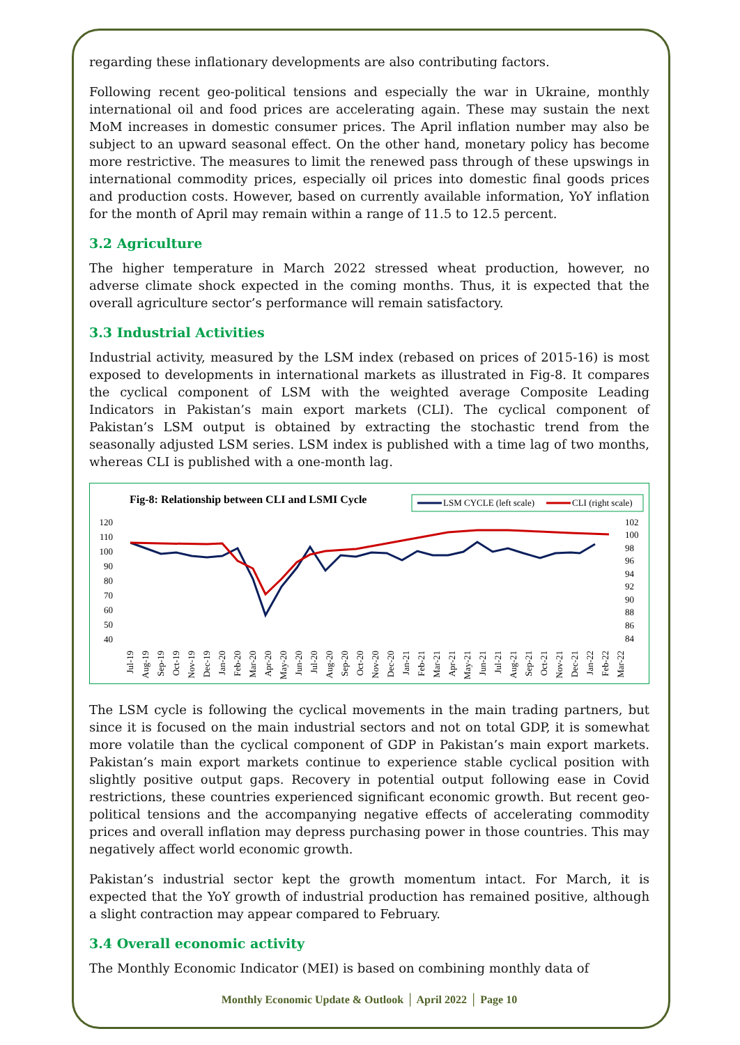regarding these inflationary developments are also contributing factors.
Following recent geo-political tensions and especially the war in Ukraine, monthly international oil and food prices are accelerating again. These may sustain the next MoM increases in domestic consumer prices. The April inflation number may also be subject to an upward seasonal effect. On the other hand, monetary policy has become more restrictive. The measures to limit the renewed pass through of these upswings in international commodity prices, especially oil prices into domestic final goods prices and production costs. However, based on currently available information, YoY inflation for the month of April may remain within a range of 11.5 to 12.5 percent.
3.2 Agriculture
The higher temperature in March 2022 stressed wheat production, however, no adverse climate shock expected in the coming months. Thus, it is expected that the overall agriculture sector’s performance will remain satisfactory.
3.3 Industrial Activities
Industrial activity, measured by the LSM index (rebased on prices of 2015-16) is most exposed to developments in international markets as illustrated in Fig-8. It compares the cyclical component of LSM with the weighted average Composite Leading Indicators in Pakistan’s main export markets (CLI). The cyclical component of Pakistan’s LSM output is obtained by extracting the stochastic trend from the seasonally adjusted LSM series. LSM index is published with a time lag of two months, whereas CLI is published with a one-month lag.
Fig-8: Relationship between CLI and LSMI Cycle
LSM CYCLE (left scale)
CLI (right scale)
120
110
100
90
80
70
60
50
40
102
100
98
96
94
92
90
88
86
84
Jul-19
Aug-19
Sep-19
Oct-19
Nov-19
Dec-19
Jan-20
Feb-20
Mar-20
Apr-20
May-20
Jun-20
Jul-20
Aug-20
Sep-20
Oct-20
Nov-20
Dec-20
Jan-21
Feb-21
Mar-21
Apr-21
May-21
Jun-21
Jul-21
Aug-21
Sep-21
Oct-21
Nov-21
Dec-21
Jan-22
Feb-22
Mar-22
The LSM cycle is following the cyclical movements in the main trading partners, but since it is focused on the main industrial sectors and not on total GDP, it is somewhat more volatile than the cyclical component of GDP in Pakistan’s main export markets. Pakistan’s main export markets continue to experience stable cyclical position with slightly positive output gaps. Recovery in potential output following ease in Covid restrictions, these countries experienced significant economic growth. But recent geo-political tensions and the accompanying negative effects of accelerating commodity prices and overall inflation may depress purchasing power in those countries. This may negatively affect world economic growth.
Pakistan’s industrial sector kept the growth momentum intact. For March, it is expected that the YoY growth of industrial production has remained positive, although a slight contraction may appear compared to February.
3.4 Overall economic activity
The Monthly Economic Indicator (MEI) is based on combining monthly data of
Monthly Economic Update & Outlook │ April 2022 │ Page 10